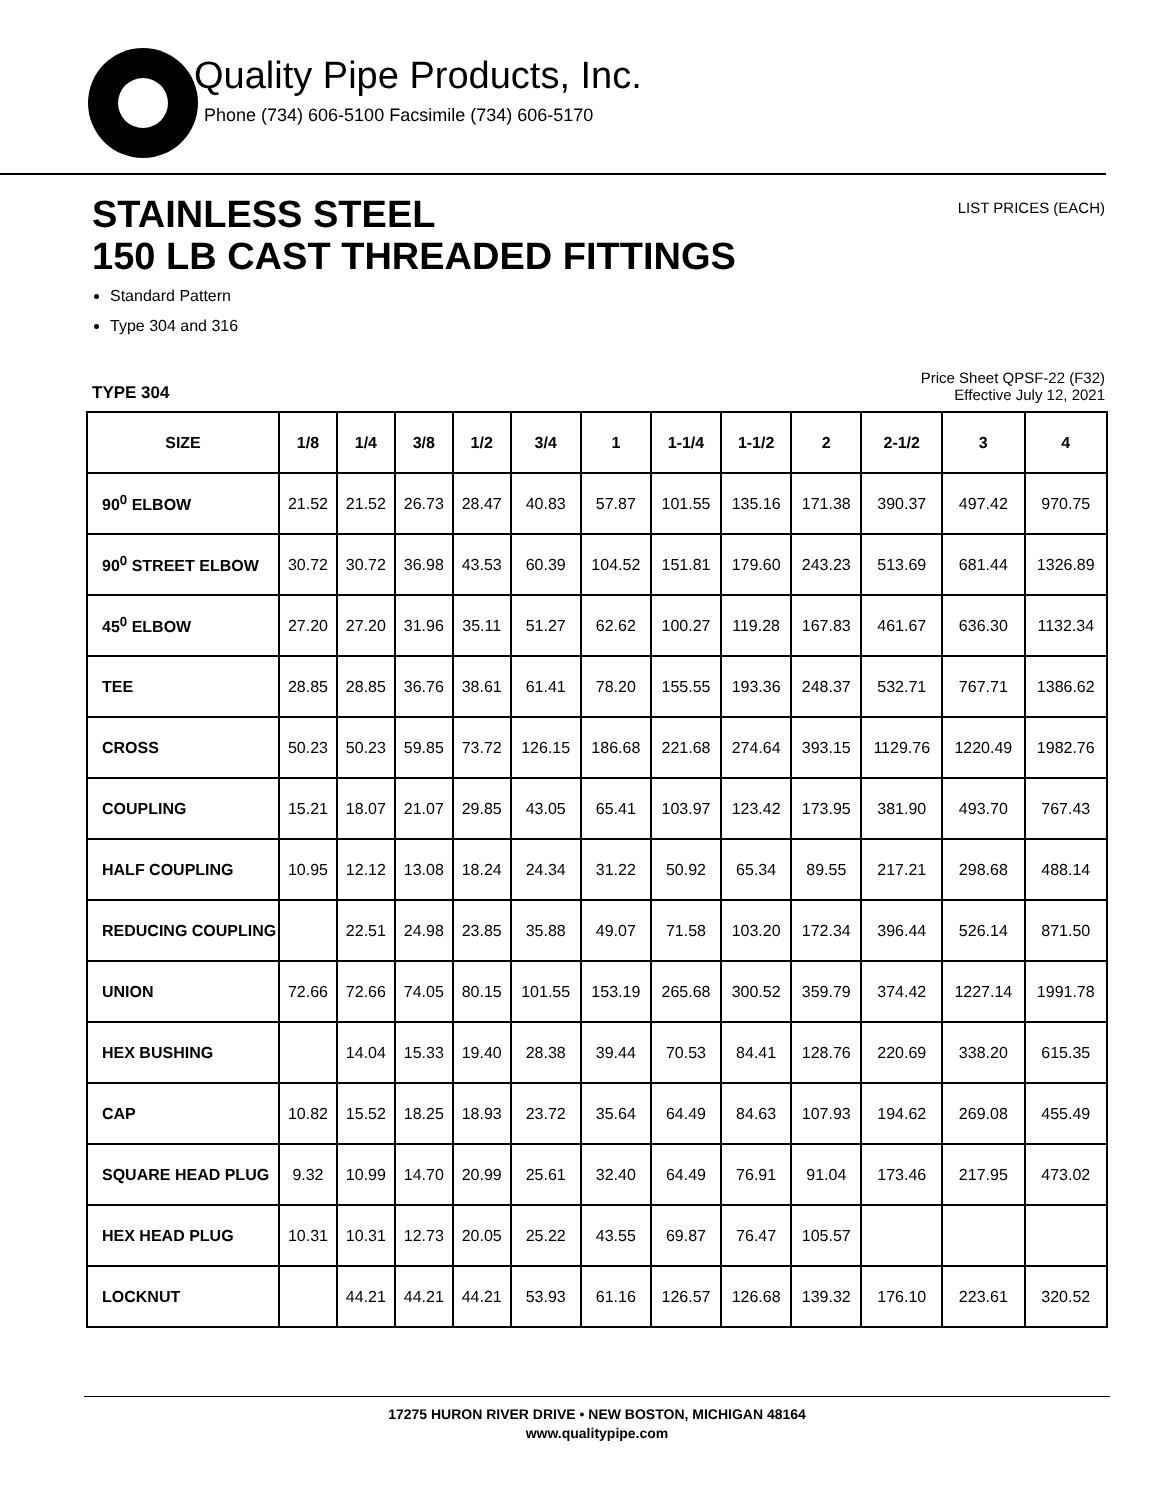Quality Pipe Products, Inc.
Phone (734) 606-5100 Facsimile (734) 606-5170
STAINLESS STEEL
150 LB CAST THREADED FITTINGS
LIST PRICES (EACH)
Standard Pattern
Type 304 and 316
TYPE 304
Price Sheet QPSF-22 (F32)
Effective July 12, 2021
| SIZE | 1/8 | 1/4 | 3/8 | 1/2 | 3/4 | 1 | 1-1/4 | 1-1/2 | 2 | 2-1/2 | 3 | 4 |
| --- | --- | --- | --- | --- | --- | --- | --- | --- | --- | --- | --- | --- |
| 90<sup>0</sup> ELBOW | 21.52 | 21.52 | 26.73 | 28.47 | 40.83 | 57.87 | 101.55 | 135.16 | 171.38 | 390.37 | 497.42 | 970.75 |
| 90<sup>0</sup> STREET ELBOW | 30.72 | 30.72 | 36.98 | 43.53 | 60.39 | 104.52 | 151.81 | 179.60 | 243.23 | 513.69 | 681.44 | 1326.89 |
| 45<sup>0</sup> ELBOW | 27.20 | 27.20 | 31.96 | 35.11 | 51.27 | 62.62 | 100.27 | 119.28 | 167.83 | 461.67 | 636.30 | 1132.34 |
| TEE | 28.85 | 28.85 | 36.76 | 38.61 | 61.41 | 78.20 | 155.55 | 193.36 | 248.37 | 532.71 | 767.71 | 1386.62 |
| CROSS | 50.23 | 50.23 | 59.85 | 73.72 | 126.15 | 186.68 | 221.68 | 274.64 | 393.15 | 1129.76 | 1220.49 | 1982.76 |
| COUPLING | 15.21 | 18.07 | 21.07 | 29.85 | 43.05 | 65.41 | 103.97 | 123.42 | 173.95 | 381.90 | 493.70 | 767.43 |
| HALF COUPLING | 10.95 | 12.12 | 13.08 | 18.24 | 24.34 | 31.22 | 50.92 | 65.34 | 89.55 | 217.21 | 298.68 | 488.14 |
| REDUCING COUPLING | | 22.51 | 24.98 | 23.85 | 35.88 | 49.07 | 71.58 | 103.20 | 172.34 | 396.44 | 526.14 | 871.50 |
| UNION | 72.66 | 72.66 | 74.05 | 80.15 | 101.55 | 153.19 | 265.68 | 300.52 | 359.79 | 374.42 | 1227.14 | 1991.78 |
| HEX BUSHING | | 14.04 | 15.33 | 19.40 | 28.38 | 39.44 | 70.53 | 84.41 | 128.76 | 220.69 | 338.20 | 615.35 |
| CAP | 10.82 | 15.52 | 18.25 | 18.93 | 23.72 | 35.64 | 64.49 | 84.63 | 107.93 | 194.62 | 269.08 | 455.49 |
| SQUARE HEAD PLUG | 9.32 | 10.99 | 14.70 | 20.99 | 25.61 | 32.40 | 64.49 | 76.91 | 91.04 | 173.46 | 217.95 | 473.02 |
| HEX HEAD PLUG | 10.31 | 10.31 | 12.73 | 20.05 | 25.22 | 43.55 | 69.87 | 76.47 | 105.57 | | | |
| LOCKNUT | | 44.21 | 44.21 | 44.21 | 53.93 | 61.16 | 126.57 | 126.68 | 139.32 | 176.10 | 223.61 | 320.52 |
17275 HURON RIVER DRIVE • NEW BOSTON, MICHIGAN 48164
www.qualitypipe.com